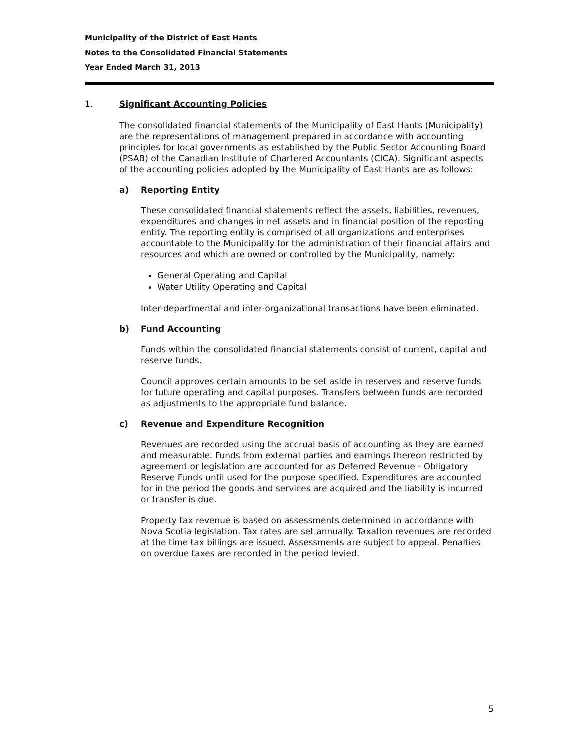Municipality of the District of East Hants
Notes to the Consolidated Financial Statements
Year Ended March 31, 2013
1. Significant Accounting Policies
The consolidated financial statements of the Municipality of East Hants (Municipality) are the representations of management prepared in accordance with accounting principles for local governments as established by the Public Sector Accounting Board (PSAB) of the Canadian Institute of Chartered Accountants (CICA). Significant aspects of the accounting policies adopted by the Municipality of East Hants are as follows:
a) Reporting Entity
These consolidated financial statements reflect the assets, liabilities, revenues, expenditures and changes in net assets and in financial position of the reporting entity. The reporting entity is comprised of all organizations and enterprises accountable to the Municipality for the administration of their financial affairs and resources and which are owned or controlled by the Municipality, namely:
General Operating and Capital
Water Utility Operating and Capital
Inter-departmental and inter-organizational transactions have been eliminated.
b) Fund Accounting
Funds within the consolidated financial statements consist of current, capital and reserve funds.
Council approves certain amounts to be set aside in reserves and reserve funds for future operating and capital purposes. Transfers between funds are recorded as adjustments to the appropriate fund balance.
c) Revenue and Expenditure Recognition
Revenues are recorded using the accrual basis of accounting as they are earned and measurable. Funds from external parties and earnings thereon restricted by agreement or legislation are accounted for as Deferred Revenue - Obligatory Reserve Funds until used for the purpose specified. Expenditures are accounted for in the period the goods and services are acquired and the liability is incurred or transfer is due.
Property tax revenue is based on assessments determined in accordance with Nova Scotia legislation. Tax rates are set annually. Taxation revenues are recorded at the time tax billings are issued. Assessments are subject to appeal. Penalties on overdue taxes are recorded in the period levied.
5